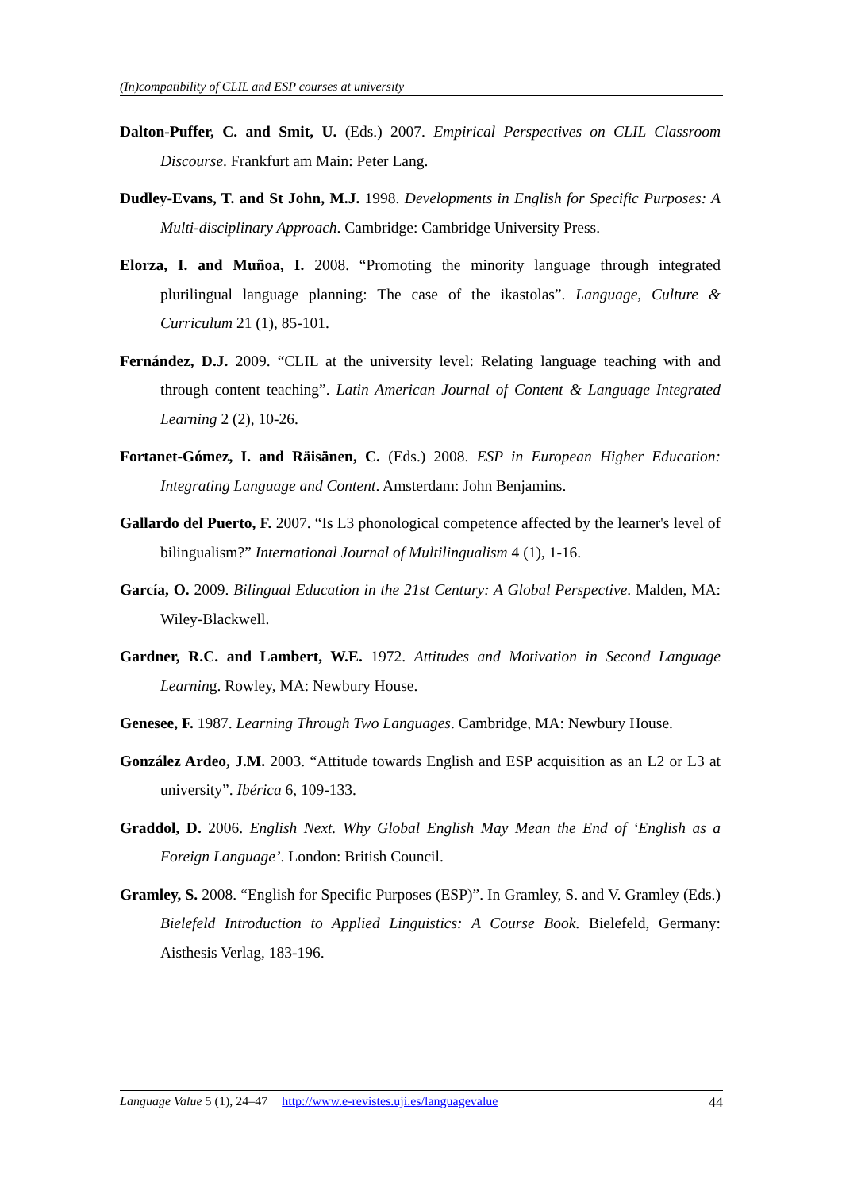(In)compatibility of CLIL and ESP courses at university
Dalton-Puffer, C. and Smit, U. (Eds.) 2007. Empirical Perspectives on CLIL Classroom Discourse. Frankfurt am Main: Peter Lang.
Dudley-Evans, T. and St John, M.J. 1998. Developments in English for Specific Purposes: A Multi-disciplinary Approach. Cambridge: Cambridge University Press.
Elorza, I. and Muñoa, I. 2008. “Promoting the minority language through integrated plurilingual language planning: The case of the ikastolas”. Language, Culture & Curriculum 21 (1), 85-101.
Fernández, D.J. 2009. “CLIL at the university level: Relating language teaching with and through content teaching”. Latin American Journal of Content & Language Integrated Learning 2 (2), 10-26.
Fortanet-Gómez, I. and Räisänen, C. (Eds.) 2008. ESP in European Higher Education: Integrating Language and Content. Amsterdam: John Benjamins.
Gallardo del Puerto, F. 2007. “Is L3 phonological competence affected by the learner's level of bilingualism?” International Journal of Multilingualism 4 (1), 1-16.
García, O. 2009. Bilingual Education in the 21st Century: A Global Perspective. Malden, MA: Wiley-Blackwell.
Gardner, R.C. and Lambert, W.E. 1972. Attitudes and Motivation in Second Language Learning. Rowley, MA: Newbury House.
Genesee, F. 1987. Learning Through Two Languages. Cambridge, MA: Newbury House.
González Ardeo, J.M. 2003. “Attitude towards English and ESP acquisition as an L2 or L3 at university”. Ibérica 6, 109-133.
Graddol, D. 2006. English Next. Why Global English May Mean the End of ‘English as a Foreign Language’. London: British Council.
Gramley, S. 2008. “English for Specific Purposes (ESP)”. In Gramley, S. and V. Gramley (Eds.) Bielefeld Introduction to Applied Linguistics: A Course Book. Bielefeld, Germany: Aisthesis Verlag, 183-196.
Language Value 5 (1), 24–47 http://www.e-revistes.uji.es/languagevalue 44